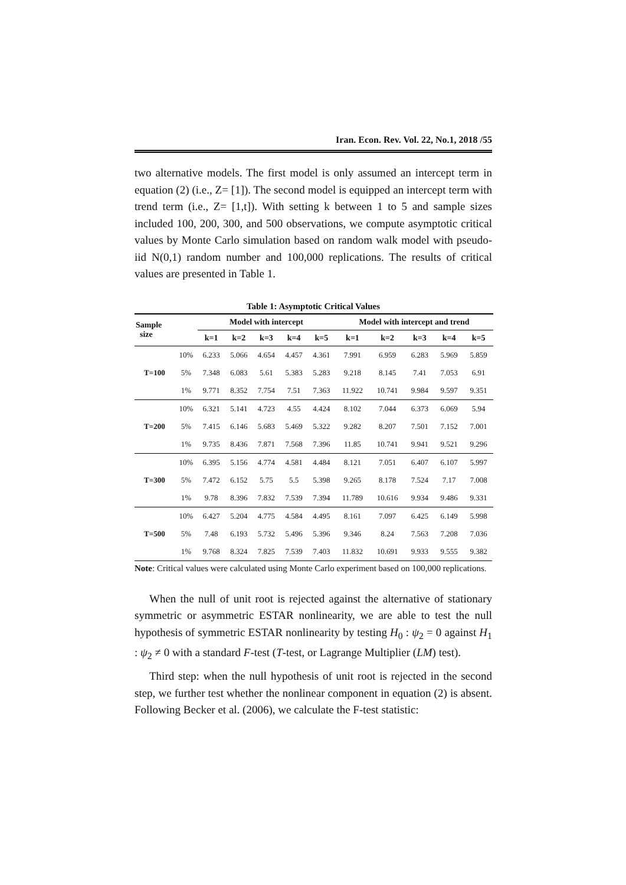Iran. Econ. Rev. Vol. 22, No.1, 2018 /55
two alternative models. The first model is only assumed an intercept term in equation (2) (i.e., Z= [1]). The second model is equipped an intercept term with trend term (i.e., Z= [1,t]). With setting k between 1 to 5 and sample sizes included 100, 200, 300, and 500 observations, we compute asymptotic critical values by Monte Carlo simulation based on random walk model with pseudo-iid N(0,1) random number and 100,000 replications. The results of critical values are presented in Table 1.
Table 1: Asymptotic Critical Values
| Sample size | | Model with intercept | | | | | Model with intercept and trend | | | | |
| --- | --- | --- | --- | --- | --- | --- | --- | --- | --- | --- | --- |
| | | k=1 | k=2 | k=3 | k=4 | k=5 | k=1 | k=2 | k=3 | k=4 | k=5 |
| T=100 | 10% | 6.233 | 5.066 | 4.654 | 4.457 | 4.361 | 7.991 | 6.959 | 6.283 | 5.969 | 5.859 |
| | 5% | 7.348 | 6.083 | 5.61 | 5.383 | 5.283 | 9.218 | 8.145 | 7.41 | 7.053 | 6.91 |
| | 1% | 9.771 | 8.352 | 7.754 | 7.51 | 7.363 | 11.922 | 10.741 | 9.984 | 9.597 | 9.351 |
| T=200 | 10% | 6.321 | 5.141 | 4.723 | 4.55 | 4.424 | 8.102 | 7.044 | 6.373 | 6.069 | 5.94 |
| | 5% | 7.415 | 6.146 | 5.683 | 5.469 | 5.322 | 9.282 | 8.207 | 7.501 | 7.152 | 7.001 |
| | 1% | 9.735 | 8.436 | 7.871 | 7.568 | 7.396 | 11.85 | 10.741 | 9.941 | 9.521 | 9.296 |
| T=300 | 10% | 6.395 | 5.156 | 4.774 | 4.581 | 4.484 | 8.121 | 7.051 | 6.407 | 6.107 | 5.997 |
| | 5% | 7.472 | 6.152 | 5.75 | 5.5 | 5.398 | 9.265 | 8.178 | 7.524 | 7.17 | 7.008 |
| | 1% | 9.78 | 8.396 | 7.832 | 7.539 | 7.394 | 11.789 | 10.616 | 9.934 | 9.486 | 9.331 |
| T=500 | 10% | 6.427 | 5.204 | 4.775 | 4.584 | 4.495 | 8.161 | 7.097 | 6.425 | 6.149 | 5.998 |
| | 5% | 7.48 | 6.193 | 5.732 | 5.496 | 5.396 | 9.346 | 8.24 | 7.563 | 7.208 | 7.036 |
| | 1% | 9.768 | 8.324 | 7.825 | 7.539 | 7.403 | 11.832 | 10.691 | 9.933 | 9.555 | 9.382 |
Note: Critical values were calculated using Monte Carlo experiment based on 100,000 replications.
When the null of unit root is rejected against the alternative of stationary symmetric or asymmetric ESTAR nonlinearity, we are able to test the null hypothesis of symmetric ESTAR nonlinearity by testing H<sub>0</sub> : ψ<sub>2</sub> = 0 against H<sub>1</sub> : ψ<sub>2</sub> ≠ 0 with a standard F-test (T-test, or Lagrange Multiplier (LM) test).
Third step: when the null hypothesis of unit root is rejected in the second step, we further test whether the nonlinear component in equation (2) is absent. Following Becker et al. (2006), we calculate the F-test statistic: